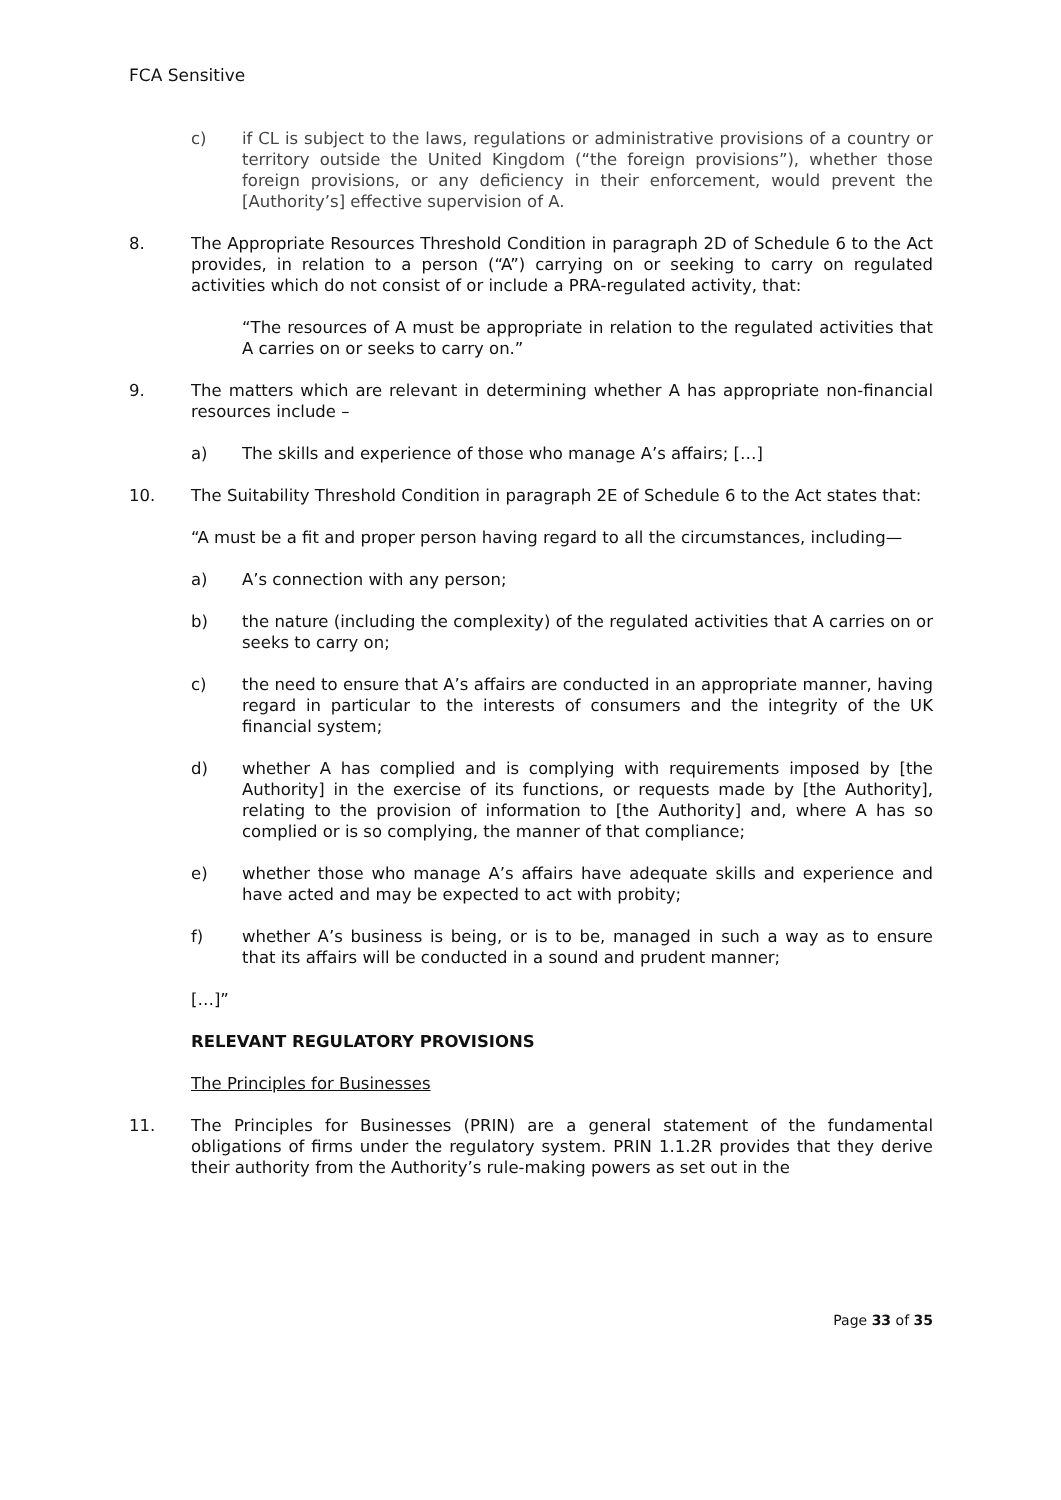FCA Sensitive
c) if CL is subject to the laws, regulations or administrative provisions of a country or territory outside the United Kingdom (“the foreign provisions”), whether those foreign provisions, or any deficiency in their enforcement, would prevent the [Authority’s] effective supervision of A.
8. The Appropriate Resources Threshold Condition in paragraph 2D of Schedule 6 to the Act provides, in relation to a person (“A”) carrying on or seeking to carry on regulated activities which do not consist of or include a PRA-regulated activity, that:
“The resources of A must be appropriate in relation to the regulated activities that A carries on or seeks to carry on.”
9. The matters which are relevant in determining whether A has appropriate non-financial resources include –
a) The skills and experience of those who manage A’s affairs; […]
10. The Suitability Threshold Condition in paragraph 2E of Schedule 6 to the Act states that:
“A must be a fit and proper person having regard to all the circumstances, including—
a) A’s connection with any person;
b) the nature (including the complexity) of the regulated activities that A carries on or seeks to carry on;
c) the need to ensure that A’s affairs are conducted in an appropriate manner, having regard in particular to the interests of consumers and the integrity of the UK financial system;
d) whether A has complied and is complying with requirements imposed by [the Authority] in the exercise of its functions, or requests made by [the Authority], relating to the provision of information to [the Authority] and, where A has so complied or is so complying, the manner of that compliance;
e) whether those who manage A’s affairs have adequate skills and experience and have acted and may be expected to act with probity;
f) whether A’s business is being, or is to be, managed in such a way as to ensure that its affairs will be conducted in a sound and prudent manner;
[…]”
RELEVANT REGULATORY PROVISIONS
The Principles for Businesses
11. The Principles for Businesses (PRIN) are a general statement of the fundamental obligations of firms under the regulatory system. PRIN 1.1.2R provides that they derive their authority from the Authority’s rule-making powers as set out in the
Page 33 of 35